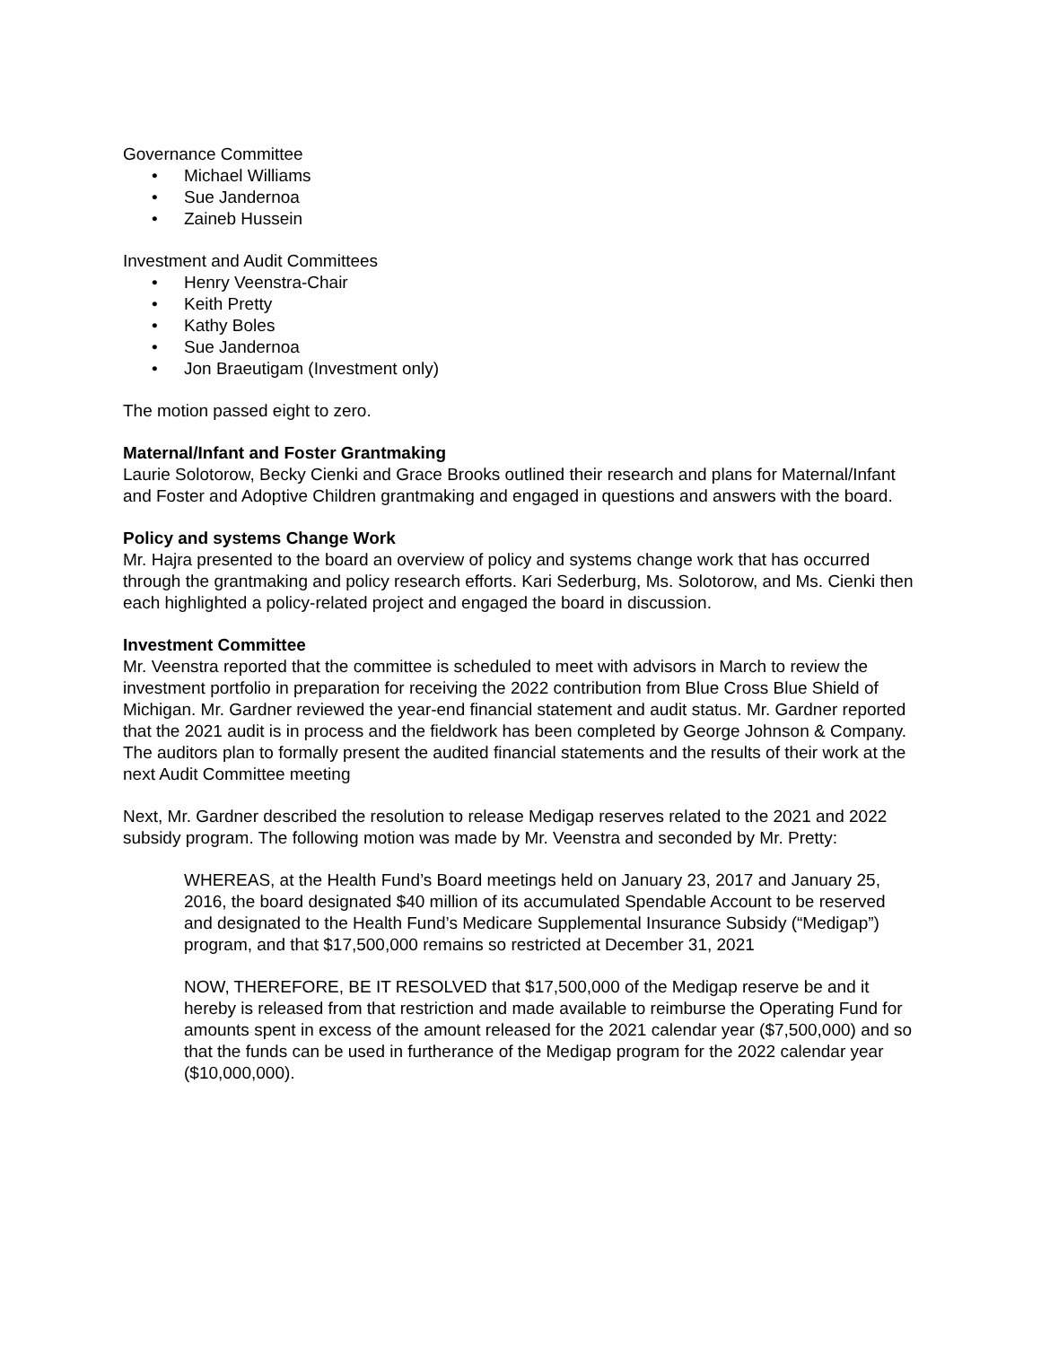Governance Committee
• Michael Williams
• Sue Jandernoa
• Zaineb Hussein
Investment and Audit Committees
• Henry Veenstra-Chair
• Keith Pretty
• Kathy Boles
• Sue Jandernoa
• Jon Braeutigam (Investment only)
The motion passed eight to zero.
Maternal/Infant and Foster Grantmaking
Laurie Solotorow, Becky Cienki and Grace Brooks outlined their research and plans for Maternal/Infant and Foster and Adoptive Children grantmaking and engaged in questions and answers with the board.
Policy and systems Change Work
Mr. Hajra presented to the board an overview of policy and systems change work that has occurred through the grantmaking and policy research efforts. Kari Sederburg, Ms. Solotorow, and Ms. Cienki then each highlighted a policy-related project and engaged the board in discussion.
Investment Committee
Mr. Veenstra reported that the committee is scheduled to meet with advisors in March to review the investment portfolio in preparation for receiving the 2022 contribution from Blue Cross Blue Shield of Michigan. Mr. Gardner reviewed the year-end financial statement and audit status. Mr. Gardner reported that the 2021 audit is in process and the fieldwork has been completed by George Johnson & Company. The auditors plan to formally present the audited financial statements and the results of their work at the next Audit Committee meeting
Next, Mr. Gardner described the resolution to release Medigap reserves related to the 2021 and 2022 subsidy program. The following motion was made by Mr. Veenstra and seconded by Mr. Pretty:
WHEREAS, at the Health Fund’s Board meetings held on January 23, 2017 and January 25, 2016, the board designated $40 million of its accumulated Spendable Account to be reserved and designated to the Health Fund’s Medicare Supplemental Insurance Subsidy (“Medigap”) program, and that $17,500,000 remains so restricted at December 31, 2021
NOW, THEREFORE, BE IT RESOLVED that $17,500,000 of the Medigap reserve be and it hereby is released from that restriction and made available to reimburse the Operating Fund for amounts spent in excess of the amount released for the 2021 calendar year ($7,500,000) and so that the funds can be used in furtherance of the Medigap program for the 2022 calendar year ($10,000,000).